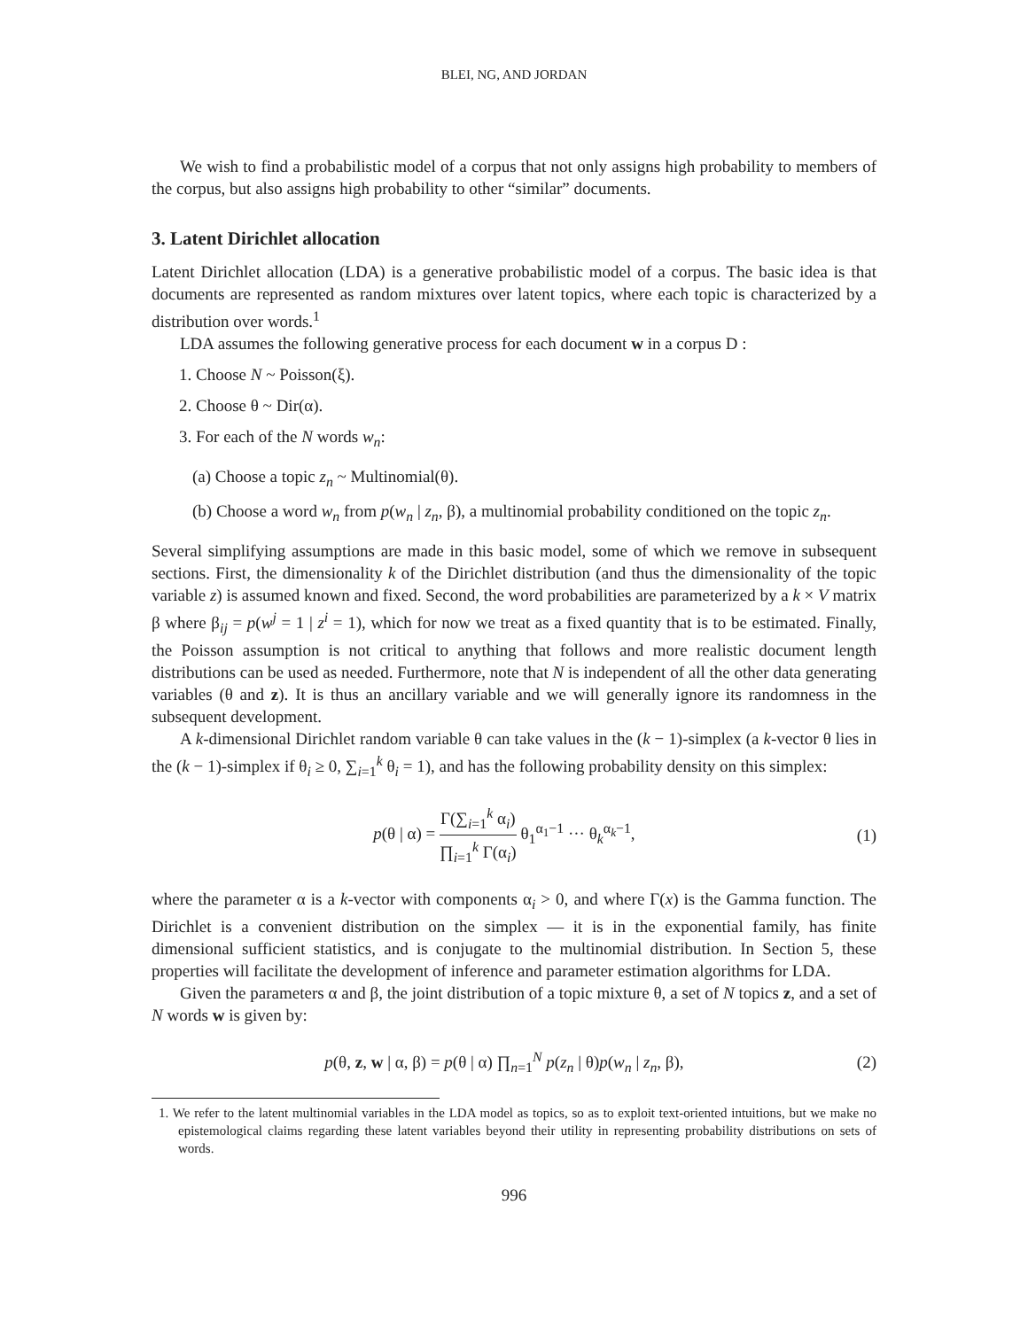BLEI, NG, AND JORDAN
We wish to find a probabilistic model of a corpus that not only assigns high probability to members of the corpus, but also assigns high probability to other “similar” documents.
3. Latent Dirichlet allocation
Latent Dirichlet allocation (LDA) is a generative probabilistic model of a corpus. The basic idea is that documents are represented as random mixtures over latent topics, where each topic is characterized by a distribution over words.<sup>1</sup>
LDA assumes the following generative process for each document w in a corpus D :
1. Choose N ~ Poisson(ξ).
2. Choose θ ~ Dir(α).
3. For each of the N words w<sub>n</sub>:
(a) Choose a topic z<sub>n</sub> ~ Multinomial(θ).
(b) Choose a word w<sub>n</sub> from p(w<sub>n</sub> | z<sub>n</sub>, β), a multinomial probability conditioned on the topic z<sub>n</sub>.
Several simplifying assumptions are made in this basic model, some of which we remove in subsequent sections. First, the dimensionality k of the Dirichlet distribution (and thus the dimensionality of the topic variable z) is assumed known and fixed. Second, the word probabilities are parameterized by a k × V matrix β where β<sub>ij</sub> = p(w<sup>j</sup> = 1 | z<sup>i</sup> = 1), which for now we treat as a fixed quantity that is to be estimated. Finally, the Poisson assumption is not critical to anything that follows and more realistic document length distributions can be used as needed. Furthermore, note that N is independent of all the other data generating variables (θ and z). It is thus an ancillary variable and we will generally ignore its randomness in the subsequent development.
A k-dimensional Dirichlet random variable θ can take values in the (k − 1)-simplex (a k-vector θ lies in the (k − 1)-simplex if θ<sub>i</sub> ≥ 0, ∑<sub>i=1</sub><sup>k</sup> θ<sub>i</sub> = 1), and has the following probability density on this simplex:
p(θ | α) = Γ(∑<sub>i=1</sub><sup>k</sup> α<sub>i</sub>) ∏<sub>i=1</sub><sup>k</sup> Γ(α<sub>i</sub>) θ<sub>1</sub><sup>α<sub>1</sub>−1</sup> ··· θ<sub>k</sub><sup>α<sub>k</sub>−1</sup>, (1)
where the parameter α is a k-vector with components α<sub>i</sub> > 0, and where Γ(x) is the Gamma function. The Dirichlet is a convenient distribution on the simplex — it is in the exponential family, has finite dimensional sufficient statistics, and is conjugate to the multinomial distribution. In Section 5, these properties will facilitate the development of inference and parameter estimation algorithms for LDA.
Given the parameters α and β, the joint distribution of a topic mixture θ, a set of N topics z, and a set of N words w is given by:
p(θ, z, w | α, β) = p(θ | α) ∏<sub>n=1</sub><sup>N</sup> p(z<sub>n</sub> | θ)p(w<sub>n</sub> | z<sub>n</sub>, β), (2)
1. We refer to the latent multinomial variables in the LDA model as topics, so as to exploit text-oriented intuitions, but we make no epistemological claims regarding these latent variables beyond their utility in representing probability distributions on sets of words.
996